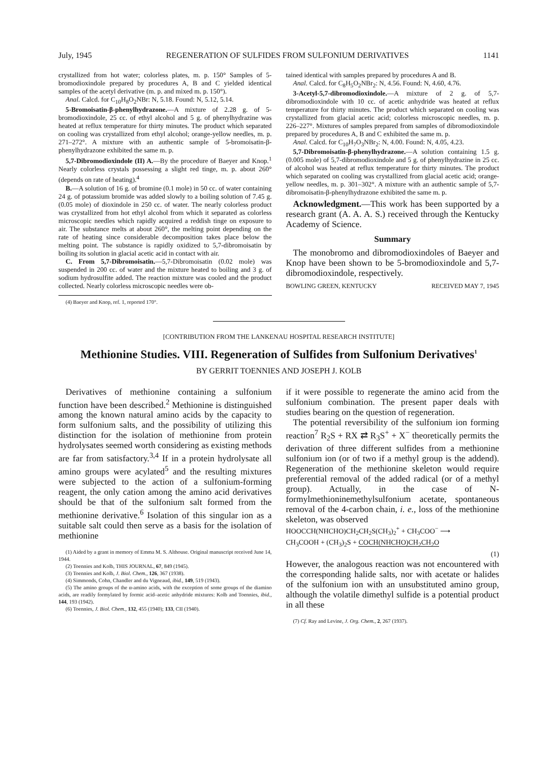July, 1945 REGENERATION OF SULFIDES FROM SULFONIUM DERIVATIVES 1141
crystallized from hot water; colorless plates, m. p. 150° Samples of 5-bromodioxindole prepared by procedures A, B and C yielded identical samples of the acetyl derivative (m. p. and mixed m. p. 150°).
Anal. Calcd. for C<sub>10</sub>H<sub>8</sub>O<sub>2</sub>NBr: N, 5.18. Found: N, 5.12, 5.14.
5-Bromoisatin-β-phenylhydrazone.—A mixture of 2.28 g. of 5-bromodioxindole, 25 cc. of ethyl alcohol and 5 g. of phenylhydrazine was heated at reflux temperature for thirty minutes. The product which separated on cooling was crystallized from ethyl alcohol; orange-yellow needles, m. p. 271–272°. A mixture with an authentic sample of 5-bromoisatin-β-phenylhydrazone exhibited the same m. p.
5,7-Dibromodioxindole (II) A.—By the procedure of Baeyer and Knop.<sup>1</sup> Nearly colorless crystals possessing a slight red tinge, m. p. about 260° (depends on rate of heating).<sup>4</sup>
B.—A solution of 16 g. of bromine (0.1 mole) in 50 cc. of water containing 24 g. of potassium bromide was added slowly to a boiling solution of 7.45 g. (0.05 mole) of dioxindole in 250 cc. of water. The nearly colorless product was crystallized from hot ethyl alcohol from which it separated as colorless microscopic needles which rapidly acquired a reddish tinge on exposure to air. The substance melts at about 260°, the melting point depending on the rate of heating since considerable decomposition takes place below the melting point. The substance is rapidly oxidized to 5,7-dibromoisatin by boiling its solution in glacial acetic acid in contact with air.
C. From 5,7-Dibromoisatin.—5,7-Dibromoisatin (0.02 mole) was suspended in 200 cc. of water and the mixture heated to boiling and 3 g. of sodium hydrosulfite added. The reaction mixture was cooled and the product collected. Nearly colorless microscopic needles were ob-
(4) Baeyer and Knop, ref. 1, reported 170°.
tained identical with samples prepared by procedures A and B.
Anal. Calcd. for C<sub>8</sub>H<sub>5</sub>O<sub>2</sub>NBr<sub>2</sub>: N, 4.56. Found: N, 4.60, 4.76.
3-Acetyl-5,7-dibromodioxindole.—A mixture of 2 g. of 5,7-dibromodioxindole with 10 cc. of acetic anhydride was heated at reflux temperature for thirty minutes. The product which separated on cooling was crystallized from glacial acetic acid; colorless microscopic needles, m. p. 226–227°. Mixtures of samples prepared from samples of dibromodioxindole prepared by procedures A, B and C exhibited the same m. p.
Anal. Calcd. for C<sub>10</sub>H<sub>7</sub>O<sub>3</sub>NBr<sub>2</sub>: N, 4.00. Found: N, 4.05, 4.23.
5,7-Dibromoisatin-β-phenylhydrazone.—A solution containing 1.5 g. (0.005 mole) of 5,7-dibromodioxindole and 5 g. of phenylhydrazine in 25 cc. of alcohol was heated at reflux temperature for thirty minutes. The product which separated on cooling was crystallized from glacial acetic acid; orange-yellow needles, m. p. 301–302°. A mixture with an authentic sample of 5,7-dibromoisatin-β-phenylhydrazone exhibited the same m. p.
Acknowledgment.—This work has been supported by a research grant (A. A. A. S.) received through the Kentucky Academy of Science.
Summary
The monobromo and dibromodioxindoles of Baeyer and Knop have been shown to be 5-bromodioxindole and 5,7-dibromodioxindole, respectively.
BOWLING GREEN, KENTUCKY RECEIVED MAY 7, 1945
[CONTRIBUTION FROM THE LANKENAU HOSPITAL RESEARCH INSTITUTE]
Methionine Studies. VIII. Regeneration of Sulfides from Sulfonium Derivatives<sup>1</sup>
BY GERRIT TOENNIES AND JOSEPH J. KOLB
Derivatives of methionine containing a sulfonium function have been described.<sup>2</sup> Methionine is distinguished among the known natural amino acids by the capacity to form sulfonium salts, and the possibility of utilizing this distinction for the isolation of methionine from protein hydrolysates seemed worth considering as existing methods are far from satisfactory.<sup>3,4</sup> If in a protein hydrolysate all amino groups were acylated<sup>5</sup> and the resulting mixtures were subjected to the action of a sulfonium-forming reagent, the only cation among the amino acid derivatives should be that of the sulfonium salt formed from the methionine derivative.<sup>6</sup> Isolation of this singular ion as a suitable salt could then serve as a basis for the isolation of methionine
(1) Aided by a grant in memory of Emma M. S. Althouse. Original manuscript received June 14, 1944.
(2) Toennies and Kolb, THIS JOURNAL, 67, 849 (1945).
(3) Toennies and Kolb, J. Biol. Chem., 126, 367 (1938).
(4) Simmonds, Cohn, Chandler and du Vigneaud, ibid., 149, 519 (1943).
(5) The amino groups of the α-amino acids, with the exception of some groups of the diamino acids, are readily formylated by formic acid–acetic anhydride mixtures: Kolb and Toennies, ibid., 144, 193 (1942).
(6) Toennies, J. Biol. Chem., 132, 455 (1940); 133, CII (1940).
if it were possible to regenerate the amino acid from the sulfonium combination. The present paper deals with studies bearing on the question of regeneration.
The potential reversibility of the sulfonium ion forming reaction<sup>7</sup> R<sub>2</sub>S + RX ⇄ R<sub>3</sub>S<sup>+</sup> + X<sup>−</sup> theoretically permits the derivation of three different sulfides from a methionine sulfonium ion (or of two if a methyl group is the addend). Regeneration of the methionine skeleton would require preferential removal of the added radical (or of a methyl group). Actually, in the case of N-formylmethioninemethylsulfonium acetate, spontaneous removal of the 4-carbon chain, i. e., loss of the methionine skeleton, was observed
HOOCCH(NHCHO)CH<sub>2</sub>CH<sub>2</sub>S(CH<sub>3</sub>)<sub>2</sub><sup>+</sup> + CH<sub>3</sub>COO<sup>−</sup> ⟶
CH<sub>3</sub>COOH + (CH<sub>3</sub>)<sub>2</sub>S + COCH(NHCHO)CH<sub>2</sub>CH<sub>2</sub>O
(1)
However, the analogous reaction was not encountered with the corresponding halide salts, nor with acetate or halides of the sulfonium ion with an unsubstituted amino group, although the volatile dimethyl sulfide is a potential product in all these
(7) Cf. Ray and Levine, J. Org. Chem., 2, 267 (1937).